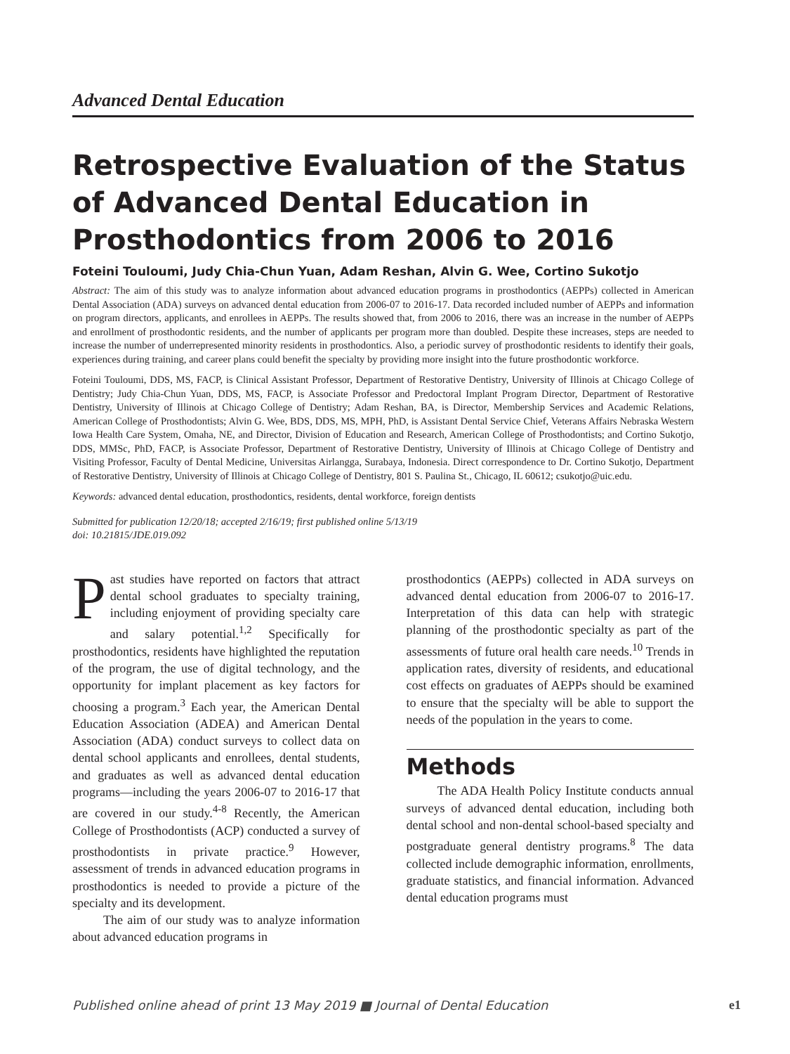Advanced Dental Education
Retrospective Evaluation of the Status of Advanced Dental Education in Prosthodontics from 2006 to 2016
Foteini Touloumi, Judy Chia-Chun Yuan, Adam Reshan, Alvin G. Wee, Cortino Sukotjo
Abstract: The aim of this study was to analyze information about advanced education programs in prosthodontics (AEPPs) collected in American Dental Association (ADA) surveys on advanced dental education from 2006-07 to 2016-17. Data recorded included number of AEPPs and information on program directors, applicants, and enrollees in AEPPs. The results showed that, from 2006 to 2016, there was an increase in the number of AEPPs and enrollment of prosthodontic residents, and the number of applicants per program more than doubled. Despite these increases, steps are needed to increase the number of underrepresented minority residents in prosthodontics. Also, a periodic survey of prosthodontic residents to identify their goals, experiences during training, and career plans could benefit the specialty by providing more insight into the future prosthodontic workforce.
Foteini Touloumi, DDS, MS, FACP, is Clinical Assistant Professor, Department of Restorative Dentistry, University of Illinois at Chicago College of Dentistry; Judy Chia-Chun Yuan, DDS, MS, FACP, is Associate Professor and Predoctoral Implant Program Director, Department of Restorative Dentistry, University of Illinois at Chicago College of Dentistry; Adam Reshan, BA, is Director, Membership Services and Academic Relations, American College of Prosthodontists; Alvin G. Wee, BDS, DDS, MS, MPH, PhD, is Assistant Dental Service Chief, Veterans Affairs Nebraska Western Iowa Health Care System, Omaha, NE, and Director, Division of Education and Research, American College of Prosthodontists; and Cortino Sukotjo, DDS, MMSc, PhD, FACP, is Associate Professor, Department of Restorative Dentistry, University of Illinois at Chicago College of Dentistry and Visiting Professor, Faculty of Dental Medicine, Universitas Airlangga, Surabaya, Indonesia. Direct correspondence to Dr. Cortino Sukotjo, Department of Restorative Dentistry, University of Illinois at Chicago College of Dentistry, 801 S. Paulina St., Chicago, IL 60612; csukotjo@uic.edu.
Keywords: advanced dental education, prosthodontics, residents, dental workforce, foreign dentists
Submitted for publication 12/20/18; accepted 2/16/19; first published online 5/13/19
doi: 10.21815/JDE.019.092
Past studies have reported on factors that attract dental school graduates to specialty training, including enjoyment of providing specialty care and salary potential.<sup>1,2</sup> Specifically for prosthodontics, residents have highlighted the reputation of the program, the use of digital technology, and the opportunity for implant placement as key factors for choosing a program.<sup>3</sup> Each year, the American Dental Education Association (ADEA) and American Dental Association (ADA) conduct surveys to collect data on dental school applicants and enrollees, dental students, and graduates as well as advanced dental education programs—including the years 2006-07 to 2016-17 that are covered in our study.<sup>4-8</sup> Recently, the American College of Prosthodontists (ACP) conducted a survey of prosthodontists in private practice.<sup>9</sup> However, assessment of trends in advanced education programs in prosthodontics is needed to provide a picture of the specialty and its development.
The aim of our study was to analyze information about advanced education programs in
prosthodontics (AEPPs) collected in ADA surveys on advanced dental education from 2006-07 to 2016-17. Interpretation of this data can help with strategic planning of the prosthodontic specialty as part of the assessments of future oral health care needs.<sup>10</sup> Trends in application rates, diversity of residents, and educational cost effects on graduates of AEPPs should be examined to ensure that the specialty will be able to support the needs of the population in the years to come.
Methods
The ADA Health Policy Institute conducts annual surveys of advanced dental education, including both dental school and non-dental school-based specialty and postgraduate general dentistry programs.<sup>8</sup> The data collected include demographic information, enrollments, graduate statistics, and financial information. Advanced dental education programs must
Published online ahead of print 13 May 2019 ■ Journal of Dental Education e1